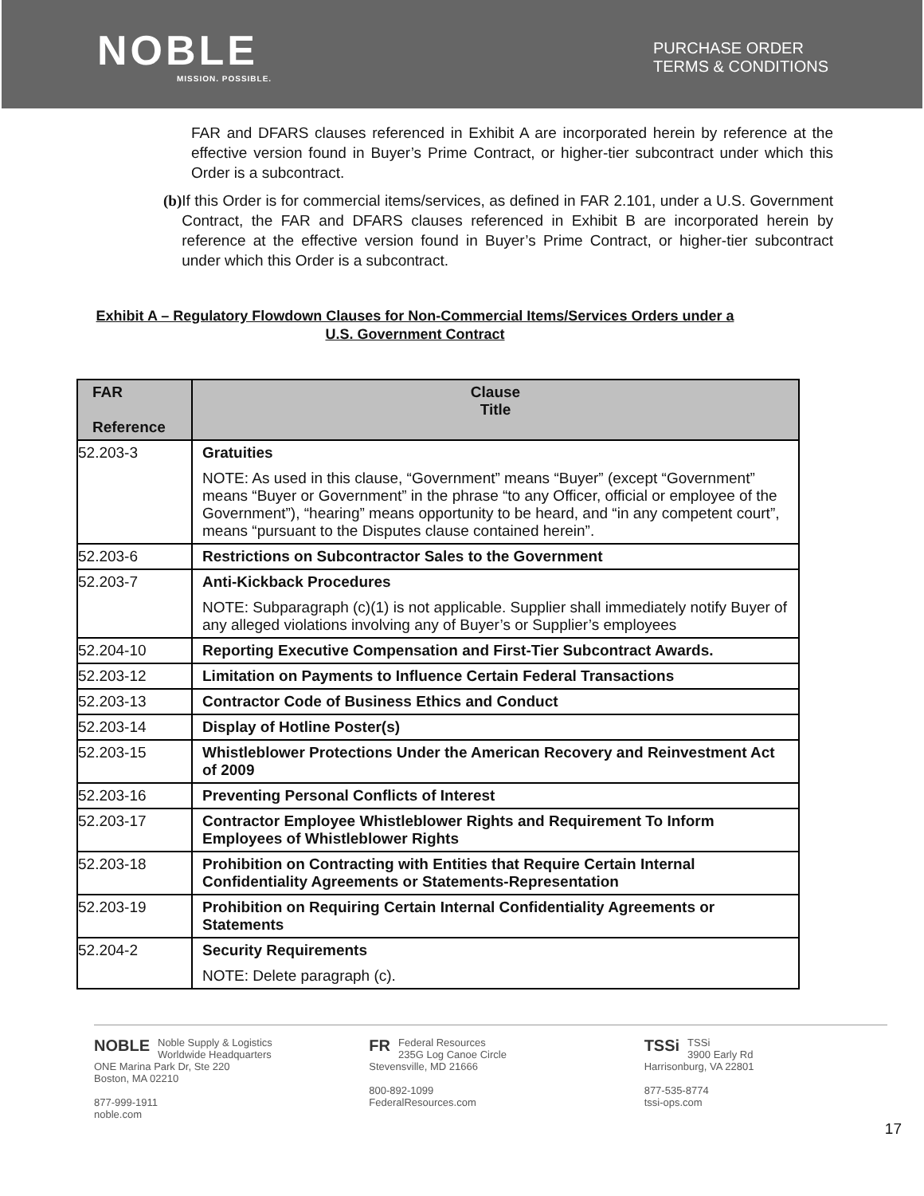NOBLE
MISSION. POSSIBLE.
PURCHASE ORDER
TERMS & CONDITIONS
FAR and DFARS clauses referenced in Exhibit A are incorporated herein by reference at the effective version found in Buyer’s Prime Contract, or higher-tier subcontract under which this Order is a subcontract.
(b) If this Order is for commercial items/services, as defined in FAR 2.101, under a U.S. Government Contract, the FAR and DFARS clauses referenced in Exhibit B are incorporated herein by reference at the effective version found in Buyer’s Prime Contract, or higher-tier subcontract under which this Order is a subcontract.
Exhibit A – Regulatory Flowdown Clauses for Non-Commercial Items/Services Orders under a U.S. Government Contract
| FAR Reference | Clause Title |
| --- | --- |
| 52.203-3 | Gratuities NOTE: As used in this clause, “Government” means “Buyer” (except “Government” means “Buyer or Government” in the phrase “to any Officer, official or employee of the Government”), “hearing” means opportunity to be heard, and “in any competent court”, means “pursuant to the Disputes clause contained herein”. |
| 52.203-6 | Restrictions on Subcontractor Sales to the Government |
| 52.203-7 | Anti-Kickback Procedures NOTE: Subparagraph (c)(1) is not applicable. Supplier shall immediately notify Buyer of any alleged violations involving any of Buyer’s or Supplier’s employees |
| 52.204-10 | Reporting Executive Compensation and First-Tier Subcontract Awards. |
| 52.203-12 | Limitation on Payments to Influence Certain Federal Transactions |
| 52.203-13 | Contractor Code of Business Ethics and Conduct |
| 52.203-14 | Display of Hotline Poster(s) |
| 52.203-15 | Whistleblower Protections Under the American Recovery and Reinvestment Act of 2009 |
| 52.203-16 | Preventing Personal Conflicts of Interest |
| 52.203-17 | Contractor Employee Whistleblower Rights and Requirement To Inform Employees of Whistleblower Rights |
| 52.203-18 | Prohibition on Contracting with Entities that Require Certain Internal Confidentiality Agreements or Statements-Representation |
| 52.203-19 | Prohibition on Requiring Certain Internal Confidentiality Agreements or Statements |
| 52.204-2 | Security Requirements NOTE: Delete paragraph (c). |
NOBLE Noble Supply & Logistics
Worldwide Headquarters
ONE Marina Park Dr, Ste 220
Boston, MA 02210
877-999-1911
noble.com
FR Federal Resources
235G Log Canoe Circle
Stevensville, MD 21666
800-892-1099
FederalResources.com
TSSi TSSi
3900 Early Rd
Harrisonburg, VA 22801
877-535-8774
tssi-ops.com
17